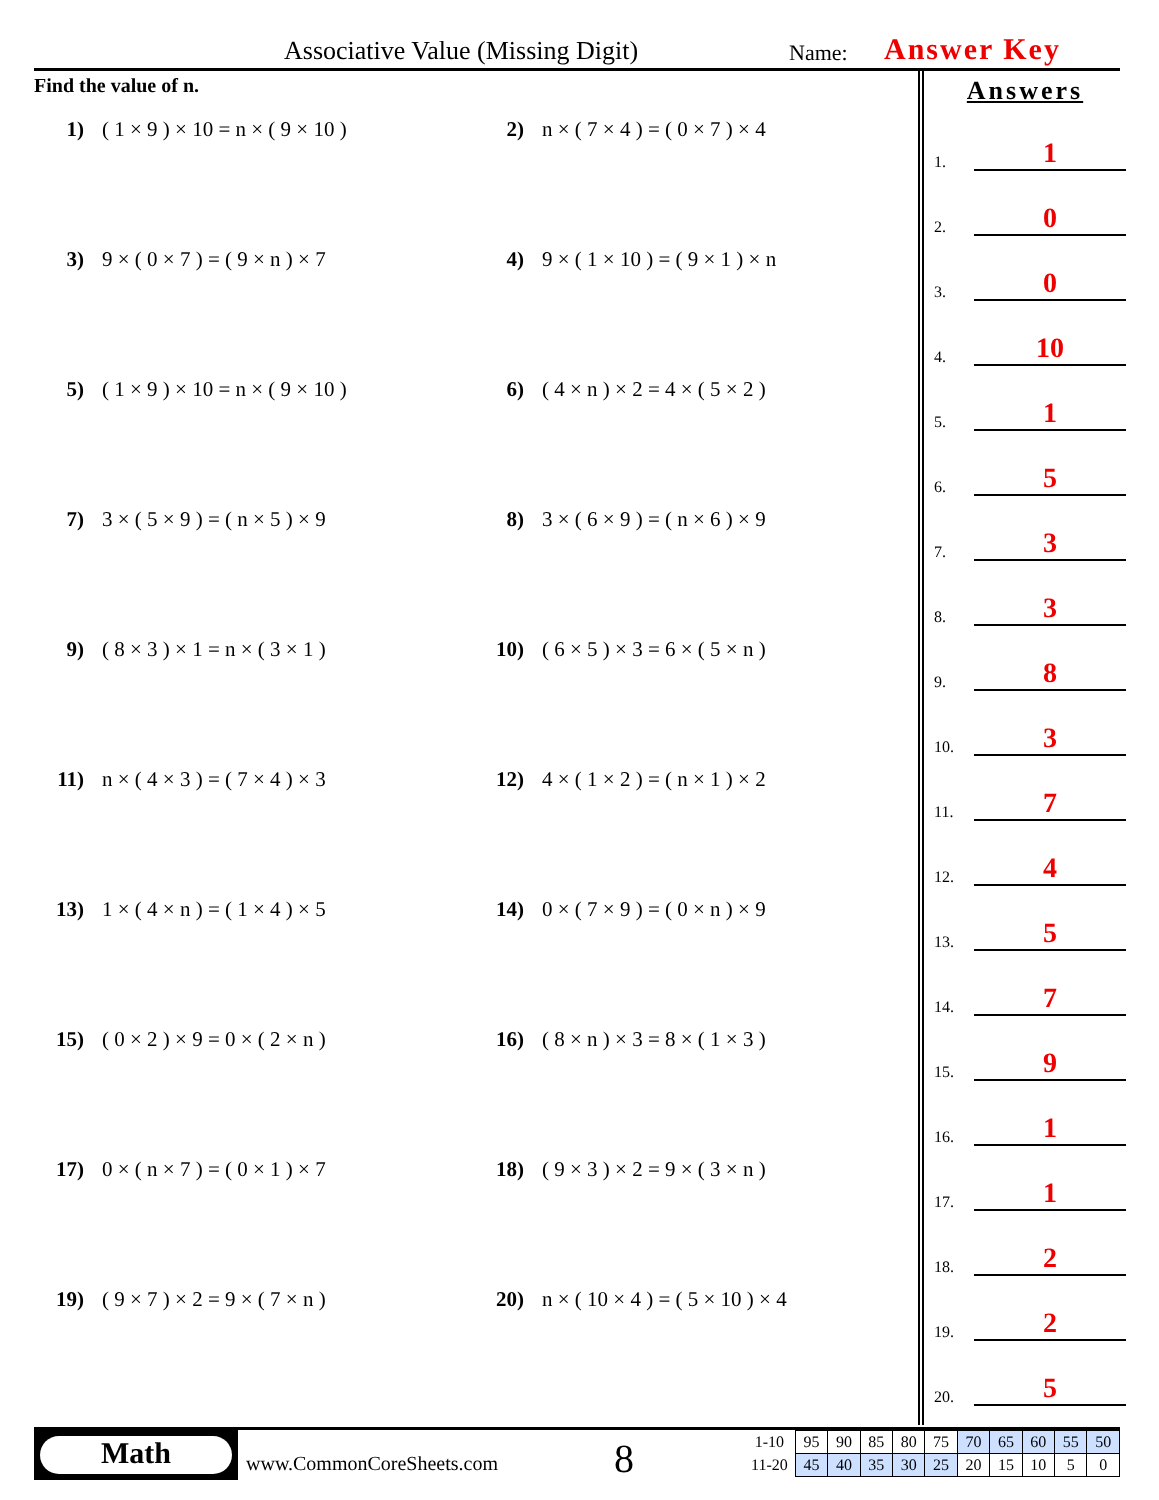Associative Value (Missing Digit) Name: Answer Key
Find the value of n.
1) ( 1 × 9 ) × 10 = n × ( 9 × 10 )
2) n × ( 7 × 4 ) = ( 0 × 7 ) × 4
3) 9 × ( 0 × 7 ) = ( 9 × n ) × 7
4) 9 × ( 1 × 10 ) = ( 9 × 1 ) × n
5) ( 1 × 9 ) × 10 = n × ( 9 × 10 )
6) ( 4 × n ) × 2 = 4 × ( 5 × 2 )
7) 3 × ( 5 × 9 ) = ( n × 5 ) × 9
8) 3 × ( 6 × 9 ) = ( n × 6 ) × 9
9) ( 8 × 3 ) × 1 = n × ( 3 × 1 )
10) ( 6 × 5 ) × 3 = 6 × ( 5 × n )
11) n × ( 4 × 3 ) = ( 7 × 4 ) × 3
12) 4 × ( 1 × 2 ) = ( n × 1 ) × 2
13) 1 × ( 4 × n ) = ( 1 × 4 ) × 5
14) 0 × ( 7 × 9 ) = ( 0 × n ) × 9
15) ( 0 × 2 ) × 9 = 0 × ( 2 × n )
16) ( 8 × n ) × 3 = 8 × ( 1 × 3 )
17) 0 × ( n × 7 ) = ( 0 × 1 ) × 7
18) ( 9 × 3 ) × 2 = 9 × ( 3 × n )
19) ( 9 × 7 ) × 2 = 9 × ( 7 × n )
20) n × ( 10 × 4 ) = ( 5 × 10 ) × 4
Answers
1.
1
2.
0
3.
0
4.
10
5.
1
6.
5
7.
3
8.
3
9.
8
10.
3
11.
7
12.
4
13.
5
14.
7
15.
9
16.
1
17.
1
18.
2
19.
2
20.
5
Math
www.CommonCoreSheets.com 8
| 1-10 | 95 | 90 | 85 | 80 | 75 | 70 | 65 | 60 | 55 | 50 |
| 11-20 | 45 | 40 | 35 | 30 | 25 | 20 | 15 | 10 | 5 | 0 |